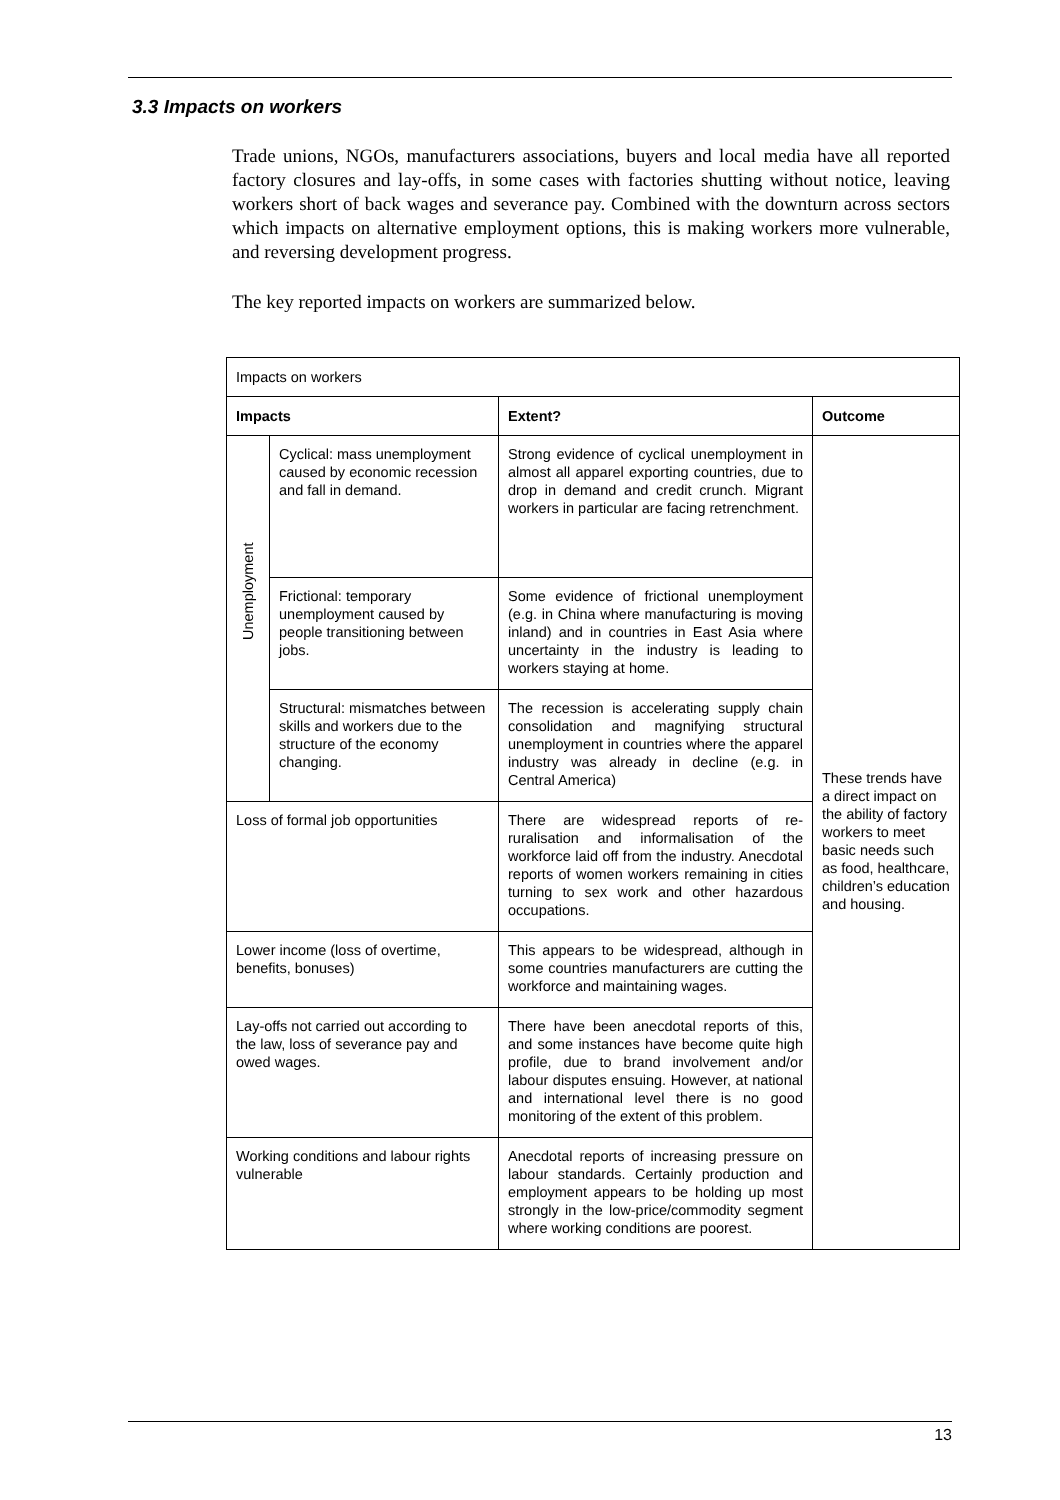3.3 Impacts on workers
Trade unions, NGOs, manufacturers associations, buyers and local media have all reported factory closures and lay-offs, in some cases with factories shutting without notice, leaving workers short of back wages and severance pay. Combined with the downturn across sectors which impacts on alternative employment options, this is making workers more vulnerable, and reversing development progress.
The key reported impacts on workers are summarized below.
| Impacts on workers | | | |
| Impacts | | Extent? | Outcome |
| Unemployment | Cyclical: mass unemployment caused by economic recession and fall in demand. | Strong evidence of cyclical unemployment in almost all apparel exporting countries, due to drop in demand and credit crunch. Migrant workers in particular are facing retrenchment. | These trends have a direct impact on the ability of factory workers to meet basic needs such as food, healthcare, children’s education and housing. |
| | Frictional: temporary unemployment caused by people transitioning between jobs. | Some evidence of frictional unemployment (e.g. in China where manufacturing is moving inland) and in countries in East Asia where uncertainty in the industry is leading to workers staying at home. | |
| | Structural: mismatches between skills and workers due to the structure of the economy changing. | The recession is accelerating supply chain consolidation and magnifying structural unemployment in countries where the apparel industry was already in decline (e.g. in Central America) | |
| Loss of formal job opportunities | | There are widespread reports of re-ruralisation and informalisation of the workforce laid off from the industry. Anecdotal reports of women workers remaining in cities turning to sex work and other hazardous occupations. | |
| Lower income (loss of overtime, benefits, bonuses) | | This appears to be widespread, although in some countries manufacturers are cutting the workforce and maintaining wages. | |
| Lay-offs not carried out according to the law, loss of severance pay and owed wages. | | There have been anecdotal reports of this, and some instances have become quite high profile, due to brand involvement and/or labour disputes ensuing. However, at national and international level there is no good monitoring of the extent of this problem. | |
| Working conditions and labour rights vulnerable | | Anecdotal reports of increasing pressure on labour standards. Certainly production and employment appears to be holding up most strongly in the low-price/commodity segment where working conditions are poorest. | |
13